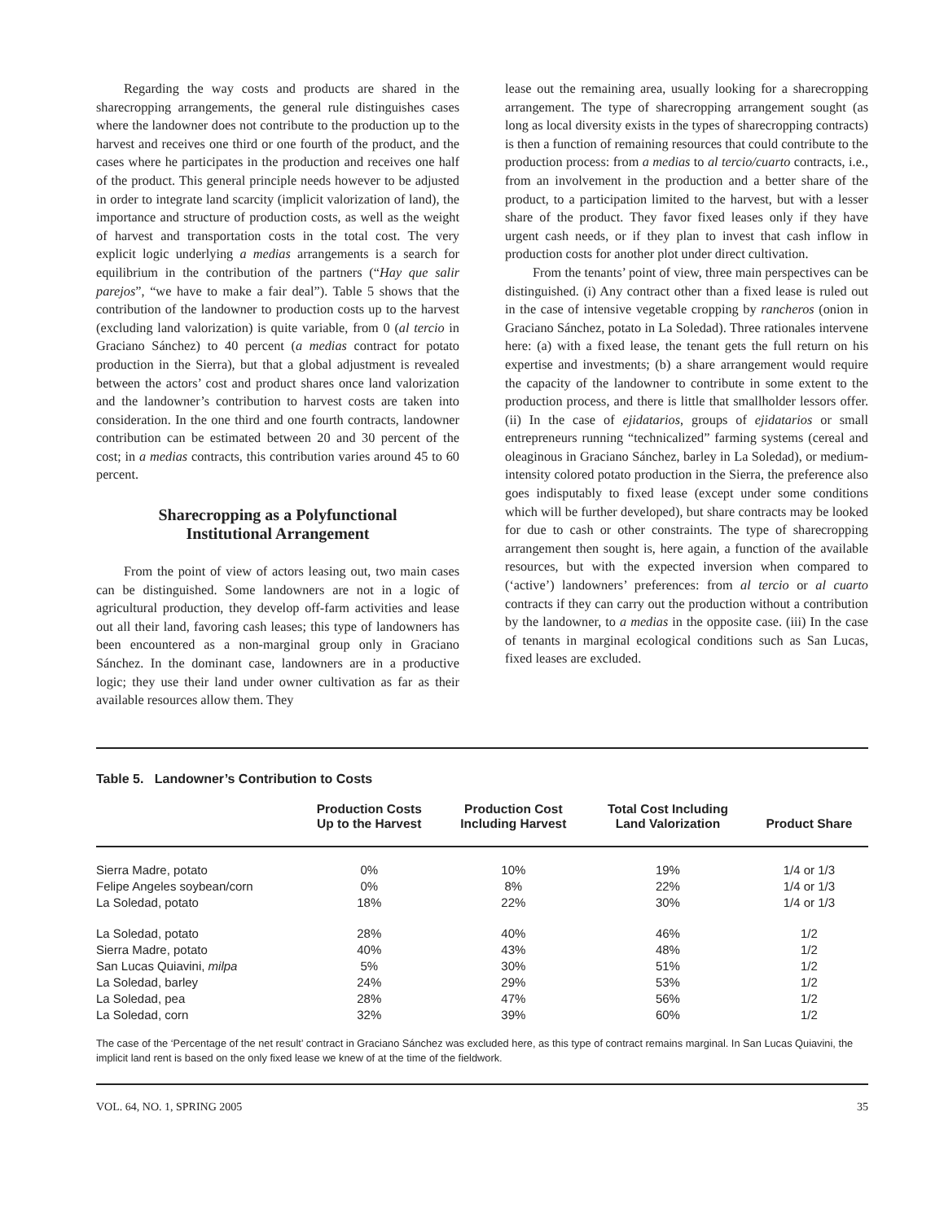Regarding the way costs and products are shared in the sharecropping arrangements, the general rule distinguishes cases where the landowner does not contribute to the production up to the harvest and receives one third or one fourth of the product, and the cases where he participates in the production and receives one half of the product. This general principle needs however to be adjusted in order to integrate land scarcity (implicit valorization of land), the importance and structure of production costs, as well as the weight of harvest and transportation costs in the total cost. The very explicit logic underlying a medias arrangements is a search for equilibrium in the contribution of the partners (“Hay que salir parejos”, “we have to make a fair deal”). Table 5 shows that the contribution of the landowner to production costs up to the harvest (excluding land valorization) is quite variable, from 0 (al tercio in Graciano Sánchez) to 40 percent (a medias contract for potato production in the Sierra), but that a global adjustment is revealed between the actors’ cost and product shares once land valorization and the landowner’s contribution to harvest costs are taken into consideration. In the one third and one fourth contracts, landowner contribution can be estimated between 20 and 30 percent of the cost; in a medias contracts, this contribution varies around 45 to 60 percent.
Sharecropping as a Polyfunctional
Institutional Arrangement
From the point of view of actors leasing out, two main cases can be distinguished. Some landowners are not in a logic of agricultural production, they develop off-farm activities and lease out all their land, favoring cash leases; this type of landowners has been encountered as a non-marginal group only in Graciano Sánchez. In the dominant case, landowners are in a productive logic; they use their land under owner cultivation as far as their available resources allow them. They
lease out the remaining area, usually looking for a sharecropping arrangement. The type of sharecropping arrangement sought (as long as local diversity exists in the types of sharecropping contracts) is then a function of remaining resources that could contribute to the production process: from a medias to al tercio/cuarto contracts, i.e., from an involvement in the production and a better share of the product, to a participation limited to the harvest, but with a lesser share of the product. They favor fixed leases only if they have urgent cash needs, or if they plan to invest that cash inflow in production costs for another plot under direct cultivation.
From the tenants’ point of view, three main perspectives can be distinguished. (i) Any contract other than a fixed lease is ruled out in the case of intensive vegetable cropping by rancheros (onion in Graciano Sánchez, potato in La Soledad). Three rationales intervene here: (a) with a fixed lease, the tenant gets the full return on his expertise and investments; (b) a share arrangement would require the capacity of the landowner to contribute in some extent to the production process, and there is little that smallholder lessors offer. (ii) In the case of ejidatarios, groups of ejidatarios or small entrepreneurs running “technicalized” farming systems (cereal and oleaginous in Graciano Sánchez, barley in La Soledad), or medium-intensity colored potato production in the Sierra, the preference also goes indisputably to fixed lease (except under some conditions which will be further developed), but share contracts may be looked for due to cash or other constraints. The type of sharecropping arrangement then sought is, here again, a function of the available resources, but with the expected inversion when compared to (‘active’) landowners’ preferences: from al tercio or al cuarto contracts if they can carry out the production without a contribution by the landowner, to a medias in the opposite case. (iii) In the case of tenants in marginal ecological conditions such as San Lucas, fixed leases are excluded.
Table 5. Landowner’s Contribution to Costs
| | Production Costs Up to the Harvest | Production Cost Including Harvest | Total Cost Including Land Valorization | Product Share |
| --- | --- | --- | --- | --- |
| Sierra Madre, potato | 0% | 10% | 19% | 1/4 or 1/3 |
| Felipe Angeles soybean/corn | 0% | 8% | 22% | 1/4 or 1/3 |
| La Soledad, potato | 18% | 22% | 30% | 1/4 or 1/3 |
| La Soledad, potato | 28% | 40% | 46% | 1/2 |
| Sierra Madre, potato | 40% | 43% | 48% | 1/2 |
| San Lucas Quiavini, milpa | 5% | 30% | 51% | 1/2 |
| La Soledad, barley | 24% | 29% | 53% | 1/2 |
| La Soledad, pea | 28% | 47% | 56% | 1/2 |
| La Soledad, corn | 32% | 39% | 60% | 1/2 |
The case of the ‘Percentage of the net result’ contract in Graciano Sánchez was excluded here, as this type of contract remains marginal. In San Lucas Quiavini, the implicit land rent is based on the only fixed lease we knew of at the time of the fieldwork.
VOL. 64, NO. 1, SPRING 2005 35